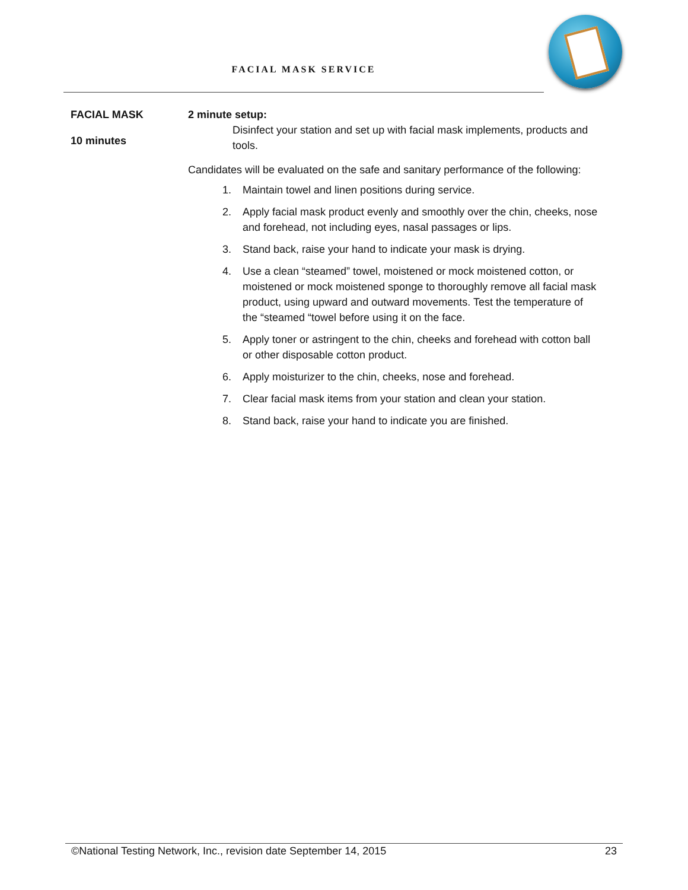FACIAL MASK SERVICE
FACIAL MASK
10 minutes
2 minute setup:
Disinfect your station and set up with facial mask implements, products and tools.
Candidates will be evaluated on the safe and sanitary performance of the following:
1. Maintain towel and linen positions during service.
2. Apply facial mask product evenly and smoothly over the chin, cheeks, nose and forehead, not including eyes, nasal passages or lips.
3. Stand back, raise your hand to indicate your mask is drying.
4. Use a clean “steamed” towel, moistened or mock moistened cotton, or moistened or mock moistened sponge to thoroughly remove all facial mask product, using upward and outward movements. Test the temperature of the “steamed “towel before using it on the face.
5. Apply toner or astringent to the chin, cheeks and forehead with cotton ball or other disposable cotton product.
6. Apply moisturizer to the chin, cheeks, nose and forehead.
7. Clear facial mask items from your station and clean your station.
8. Stand back, raise your hand to indicate you are finished.
©National Testing Network, Inc., revision date September 14, 2015 23